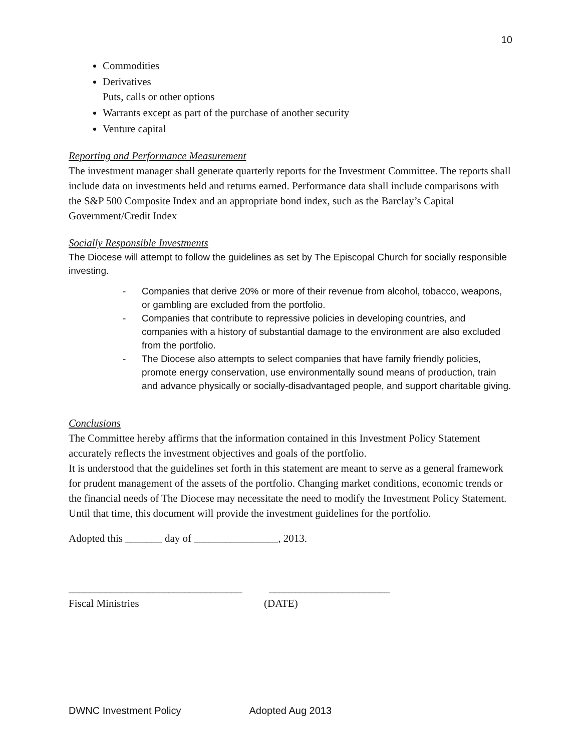10
Commodities
Derivatives
Puts, calls or other options
Warrants except as part of the purchase of another security
Venture capital
Reporting and Performance Measurement
The investment manager shall generate quarterly reports for the Investment Committee. The reports shall include data on investments held and returns earned. Performance data shall include comparisons with the S&P 500 Composite Index and an appropriate bond index, such as the Barclay’s Capital Government/Credit Index
Socially Responsible Investments
The Diocese will attempt to follow the guidelines as set by The Episcopal Church for socially responsible investing.
- Companies that derive 20% or more of their revenue from alcohol, tobacco, weapons, or gambling are excluded from the portfolio.
- Companies that contribute to repressive policies in developing countries, and companies with a history of substantial damage to the environment are also excluded from the portfolio.
- The Diocese also attempts to select companies that have family friendly policies, promote energy conservation, use environmentally sound means of production, train and advance physically or socially-disadvantaged people, and support charitable giving.
Conclusions
The Committee hereby affirms that the information contained in this Investment Policy Statement accurately reflects the investment objectives and goals of the portfolio.
It is understood that the guidelines set forth in this statement are meant to serve as a general framework for prudent management of the assets of the portfolio. Changing market conditions, economic trends or the financial needs of The Diocese may necessitate the need to modify the Investment Policy Statement. Until that time, this document will provide the investment guidelines for the portfolio.
Adopted this _______ day of ________________, 2013.
_________________________________ _______________________
Fiscal Ministries (DATE)
DWNC Investment Policy Adopted Aug 2013